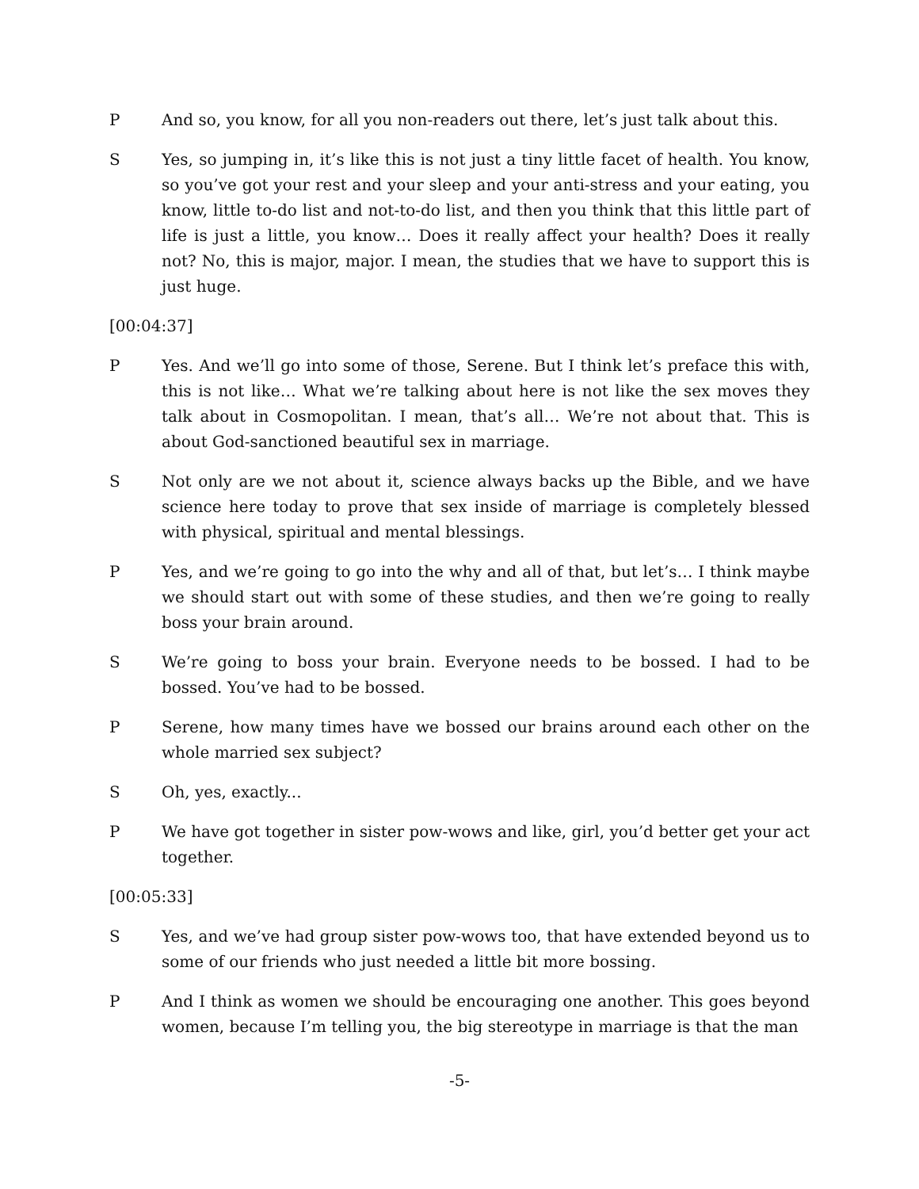P And so, you know, for all you non-readers out there, let’s just talk about this.
S Yes, so jumping in, it’s like this is not just a tiny little facet of health. You know, so you’ve got your rest and your sleep and your anti-stress and your eating, you know, little to-do list and not-to-do list, and then you think that this little part of life is just a little, you know… Does it really affect your health? Does it really not? No, this is major, major. I mean, the studies that we have to support this is just huge.
[00:04:37]
P Yes. And we’ll go into some of those, Serene. But I think let’s preface this with, this is not like… What we’re talking about here is not like the sex moves they talk about in Cosmopolitan. I mean, that’s all… We’re not about that. This is about God-sanctioned beautiful sex in marriage.
S Not only are we not about it, science always backs up the Bible, and we have science here today to prove that sex inside of marriage is completely blessed with physical, spiritual and mental blessings.
P Yes, and we’re going to go into the why and all of that, but let’s… I think maybe we should start out with some of these studies, and then we’re going to really boss your brain around.
S We’re going to boss your brain. Everyone needs to be bossed. I had to be bossed. You’ve had to be bossed.
P Serene, how many times have we bossed our brains around each other on the whole married sex subject?
S Oh, yes, exactly...
P We have got together in sister pow-wows and like, girl, you’d better get your act together.
[00:05:33]
S Yes, and we’ve had group sister pow-wows too, that have extended beyond us to some of our friends who just needed a little bit more bossing.
P And I think as women we should be encouraging one another. This goes beyond women, because I’m telling you, the big stereotype in marriage is that the man
-5-